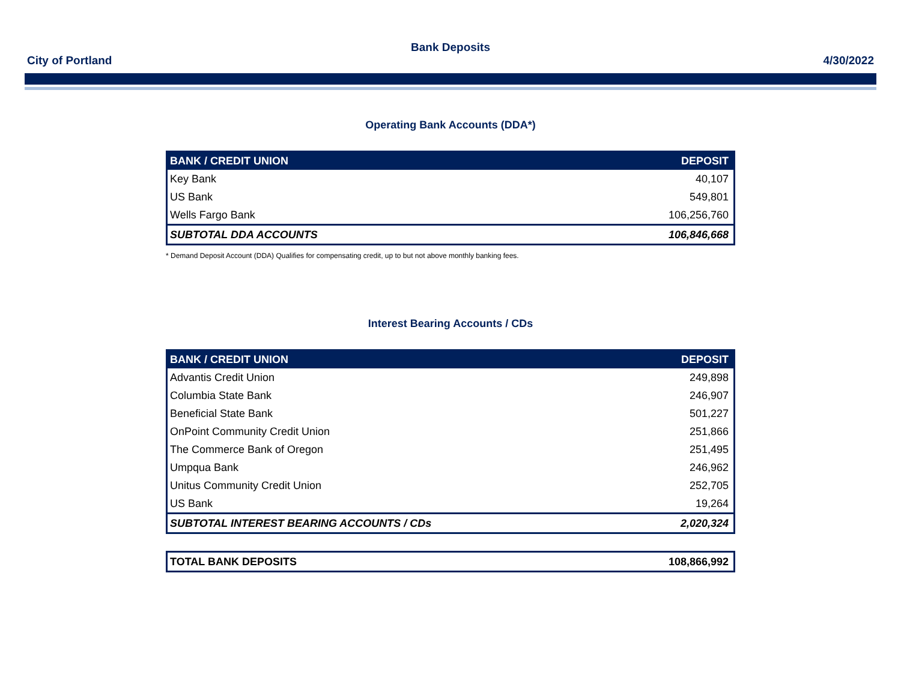Bank Deposits
City of Portland 4/30/2022
Operating Bank Accounts (DDA*)
| BANK / CREDIT UNION | DEPOSIT |
| --- | --- |
| Key Bank | 40,107 |
| US Bank | 549,801 |
| Wells Fargo Bank | 106,256,760 |
| SUBTOTAL DDA ACCOUNTS | 106,846,668 |
* Demand Deposit Account (DDA) Qualifies for compensating credit, up to but not above monthly banking fees.
Interest Bearing Accounts / CDs
| BANK / CREDIT UNION | DEPOSIT |
| --- | --- |
| Advantis Credit Union | 249,898 |
| Columbia State Bank | 246,907 |
| Beneficial State Bank | 501,227 |
| OnPoint Community Credit Union | 251,866 |
| The Commerce Bank of Oregon | 251,495 |
| Umpqua Bank | 246,962 |
| Unitus Community Credit Union | 252,705 |
| US Bank | 19,264 |
| SUBTOTAL INTEREST BEARING ACCOUNTS / CDs | 2,020,324 |
| TOTAL BANK DEPOSITS | 108,866,992 |